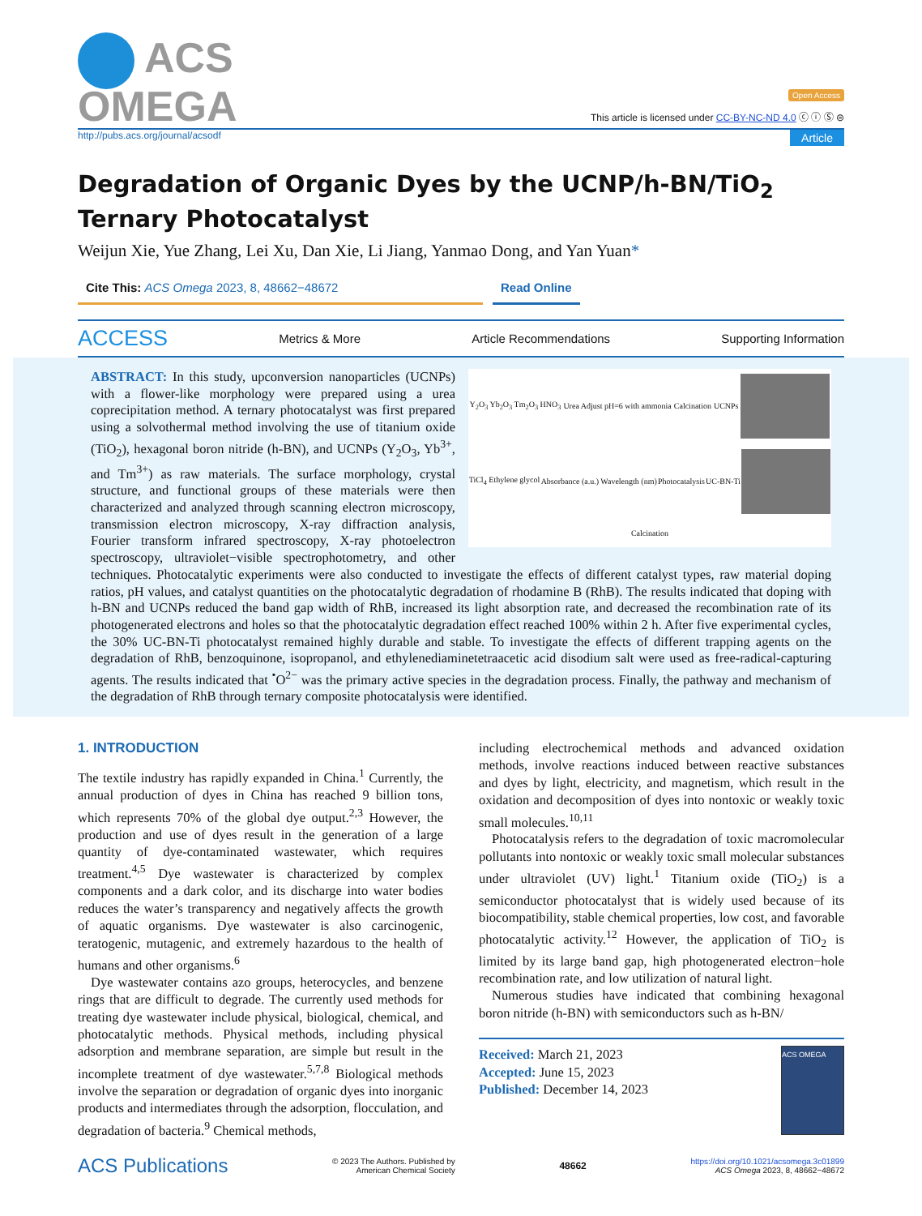ACS
OMEGA
Open Access
This article is licensed under CC-BY-NC-ND 4.0 ⓒ ⓘ Ⓢ ⊜
http://pubs.acs.org/journal/acsodf Article
Degradation of Organic Dyes by the UCNP/h-BN/TiO<sub>2</sub> Ternary Photocatalyst
Weijun Xie, Yue Zhang, Lei Xu, Dan Xie, Li Jiang, Yanmao Dong, and Yan Yuan*
Cite This: ACS Omega 2023, 8, 48662−48672 Read Online
ACCESS Metrics & More Article Recommendations Supporting Information
Y<sub>2</sub>O<sub>3</sub> Yb<sub>2</sub>O<sub>3</sub> Tm<sub>2</sub>O<sub>3</sub> HNO<sub>3</sub> Urea Adjust pH=6 with ammonia Calcination UCNPs
TiCl<sub>4</sub> Ethylene glycol Absorbance (a.u.) Wavelength (nm) Photocatalysis UC-BN-Ti
Calcination
ABSTRACT: In this study, upconversion nanoparticles (UCNPs) with a flower-like morphology were prepared using a urea coprecipitation method. A ternary photocatalyst was first prepared using a solvothermal method involving the use of titanium oxide (TiO<sub>2</sub>), hexagonal boron nitride (h-BN), and UCNPs (Y<sub>2</sub>O<sub>3</sub>, Yb<sup>3+</sup>, and Tm<sup>3+</sup>) as raw materials. The surface morphology, crystal structure, and functional groups of these materials were then characterized and analyzed through scanning electron microscopy, transmission electron microscopy, X-ray diffraction analysis, Fourier transform infrared spectroscopy, X-ray photoelectron spectroscopy, ultraviolet−visible spectrophotometry, and other techniques. Photocatalytic experiments were also conducted to investigate the effects of different catalyst types, raw material doping ratios, pH values, and catalyst quantities on the photocatalytic degradation of rhodamine B (RhB). The results indicated that doping with h-BN and UCNPs reduced the band gap width of RhB, increased its light absorption rate, and decreased the recombination rate of its photogenerated electrons and holes so that the photocatalytic degradation effect reached 100% within 2 h. After five experimental cycles, the 30% UC-BN-Ti photocatalyst remained highly durable and stable. To investigate the effects of different trapping agents on the degradation of RhB, benzoquinone, isopropanol, and ethylenediaminetetraacetic acid disodium salt were used as free-radical-capturing agents. The results indicated that <sup>•</sup>O<sup>2−</sup> was the primary active species in the degradation process. Finally, the pathway and mechanism of the degradation of RhB through ternary composite photocatalysis were identified.
1. INTRODUCTION
The textile industry has rapidly expanded in China.<sup>1</sup> Currently, the annual production of dyes in China has reached 9 billion tons, which represents 70% of the global dye output.<sup>2,3</sup> However, the production and use of dyes result in the generation of a large quantity of dye-contaminated wastewater, which requires treatment.<sup>4,5</sup> Dye wastewater is characterized by complex components and a dark color, and its discharge into water bodies reduces the water’s transparency and negatively affects the growth of aquatic organisms. Dye wastewater is also carcinogenic, teratogenic, mutagenic, and extremely hazardous to the health of humans and other organisms.<sup>6</sup>
Dye wastewater contains azo groups, heterocycles, and benzene rings that are difficult to degrade. The currently used methods for treating dye wastewater include physical, biological, chemical, and photocatalytic methods. Physical methods, including physical adsorption and membrane separation, are simple but result in the incomplete treatment of dye wastewater.<sup>5,7,8</sup> Biological methods involve the separation or degradation of organic dyes into inorganic products and intermediates through the adsorption, flocculation, and degradation of bacteria.<sup>9</sup> Chemical methods,
including electrochemical methods and advanced oxidation methods, involve reactions induced between reactive substances and dyes by light, electricity, and magnetism, which result in the oxidation and decomposition of dyes into nontoxic or weakly toxic small molecules.<sup>10,11</sup>
Photocatalysis refers to the degradation of toxic macromolecular pollutants into nontoxic or weakly toxic small molecular substances under ultraviolet (UV) light.<sup>1</sup> Titanium oxide (TiO<sub>2</sub>) is a semiconductor photocatalyst that is widely used because of its biocompatibility, stable chemical properties, low cost, and favorable photocatalytic activity.<sup>12</sup> However, the application of TiO<sub>2</sub> is limited by its large band gap, high photogenerated electron−hole recombination rate, and low utilization of natural light.
Numerous studies have indicated that combining hexagonal boron nitride (h-BN) with semiconductors such as h-BN/
Received: March 21, 2023
Accepted: June 15, 2023
Published: December 14, 2023
ACS OMEGA
ACS Publications © 2023 The Authors. Published by
American Chemical Society 48662 https://doi.org/10.1021/acsomega.3c01899
ACS Omega 2023, 8, 48662−48672